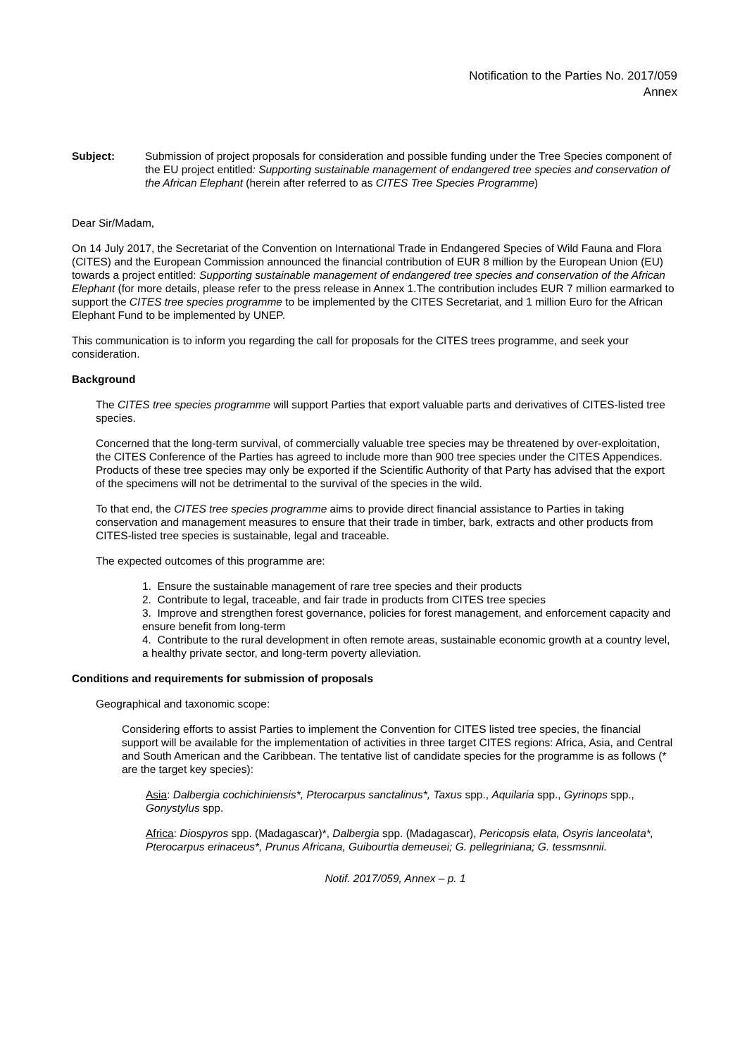Notification to the Parties No. 2017/059
Annex
Subject: Submission of project proposals for consideration and possible funding under the Tree Species component of the EU project entitled: Supporting sustainable management of endangered tree species and conservation of the African Elephant (herein after referred to as CITES Tree Species Programme)
Dear Sir/Madam,
On 14 July 2017, the Secretariat of the Convention on International Trade in Endangered Species of Wild Fauna and Flora (CITES) and the European Commission announced the financial contribution of EUR 8 million by the European Union (EU) towards a project entitled: Supporting sustainable management of endangered tree species and conservation of the African Elephant (for more details, please refer to the press release in Annex 1.The contribution includes EUR 7 million earmarked to support the CITES tree species programme to be implemented by the CITES Secretariat, and 1 million Euro for the African Elephant Fund to be implemented by UNEP.
This communication is to inform you regarding the call for proposals for the CITES trees programme, and seek your consideration.
Background
The CITES tree species programme will support Parties that export valuable parts and derivatives of CITES-listed tree species.
Concerned that the long-term survival, of commercially valuable tree species may be threatened by over-exploitation, the CITES Conference of the Parties has agreed to include more than 900 tree species under the CITES Appendices. Products of these tree species may only be exported if the Scientific Authority of that Party has advised that the export of the specimens will not be detrimental to the survival of the species in the wild.
To that end, the CITES tree species programme aims to provide direct financial assistance to Parties in taking conservation and management measures to ensure that their trade in timber, bark, extracts and other products from CITES-listed tree species is sustainable, legal and traceable.
The expected outcomes of this programme are:
1. Ensure the sustainable management of rare tree species and their products
2. Contribute to legal, traceable, and fair trade in products from CITES tree species
3. Improve and strengthen forest governance, policies for forest management, and enforcement capacity and ensure benefit from long-term
4. Contribute to the rural development in often remote areas, sustainable economic growth at a country level, a healthy private sector, and long-term poverty alleviation.
Conditions and requirements for submission of proposals
Geographical and taxonomic scope:
Considering efforts to assist Parties to implement the Convention for CITES listed tree species, the financial support will be available for the implementation of activities in three target CITES regions: Africa, Asia, and Central and South American and the Caribbean. The tentative list of candidate species for the programme is as follows (* are the target key species):
Asia: Dalbergia cochichiniensis*, Pterocarpus sanctalinus*, Taxus spp., Aquilaria spp., Gyrinops spp., Gonystylus spp.
Africa: Diospyros spp. (Madagascar)*, Dalbergia spp. (Madagascar), Pericopsis elata, Osyris lanceolata*, Pterocarpus erinaceus*, Prunus Africana, Guibourtia demeusei; G. pellegriniana; G. tessmsnnii.
Notif. 2017/059, Annex – p. 1